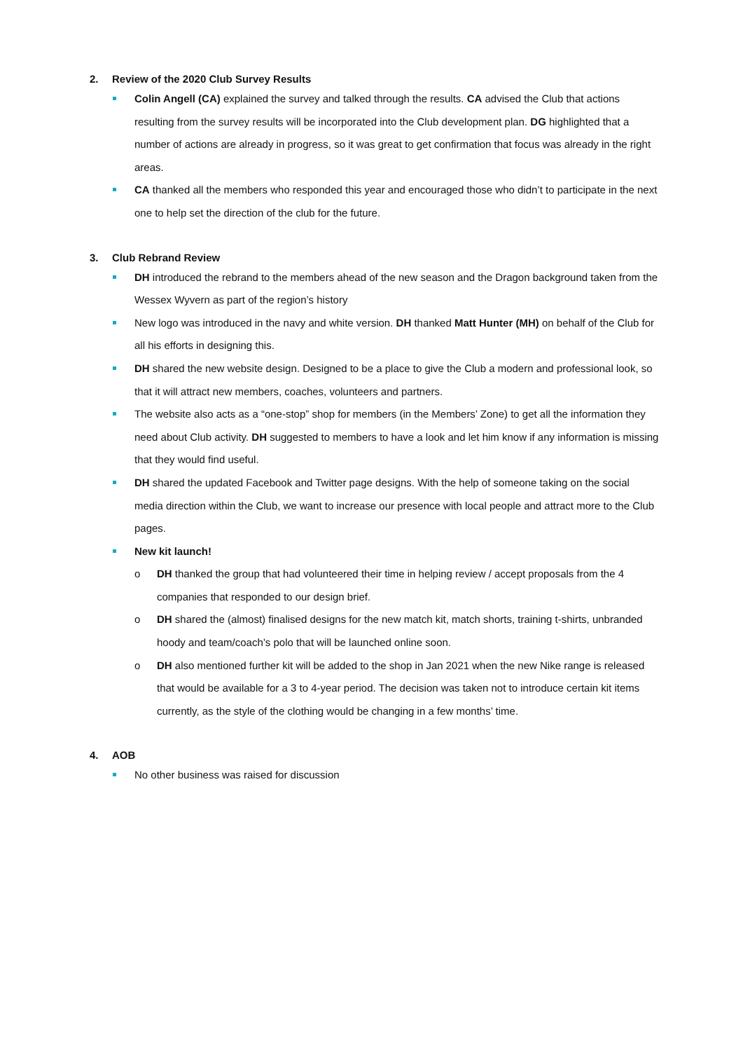2. Review of the 2020 Club Survey Results
Colin Angell (CA) explained the survey and talked through the results. CA advised the Club that actions resulting from the survey results will be incorporated into the Club development plan. DG highlighted that a number of actions are already in progress, so it was great to get confirmation that focus was already in the right areas.
CA thanked all the members who responded this year and encouraged those who didn’t to participate in the next one to help set the direction of the club for the future.
3. Club Rebrand Review
DH introduced the rebrand to the members ahead of the new season and the Dragon background taken from the Wessex Wyvern as part of the region’s history
New logo was introduced in the navy and white version. DH thanked Matt Hunter (MH) on behalf of the Club for all his efforts in designing this.
DH shared the new website design. Designed to be a place to give the Club a modern and professional look, so that it will attract new members, coaches, volunteers and partners.
The website also acts as a “one-stop” shop for members (in the Members’ Zone) to get all the information they need about Club activity. DH suggested to members to have a look and let him know if any information is missing that they would find useful.
DH shared the updated Facebook and Twitter page designs. With the help of someone taking on the social media direction within the Club, we want to increase our presence with local people and attract more to the Club pages.
New kit launch!
o DH thanked the group that had volunteered their time in helping review / accept proposals from the 4 companies that responded to our design brief.
o DH shared the (almost) finalised designs for the new match kit, match shorts, training t-shirts, unbranded hoody and team/coach’s polo that will be launched online soon.
o DH also mentioned further kit will be added to the shop in Jan 2021 when the new Nike range is released that would be available for a 3 to 4-year period. The decision was taken not to introduce certain kit items currently, as the style of the clothing would be changing in a few months’ time.
4. AOB
No other business was raised for discussion